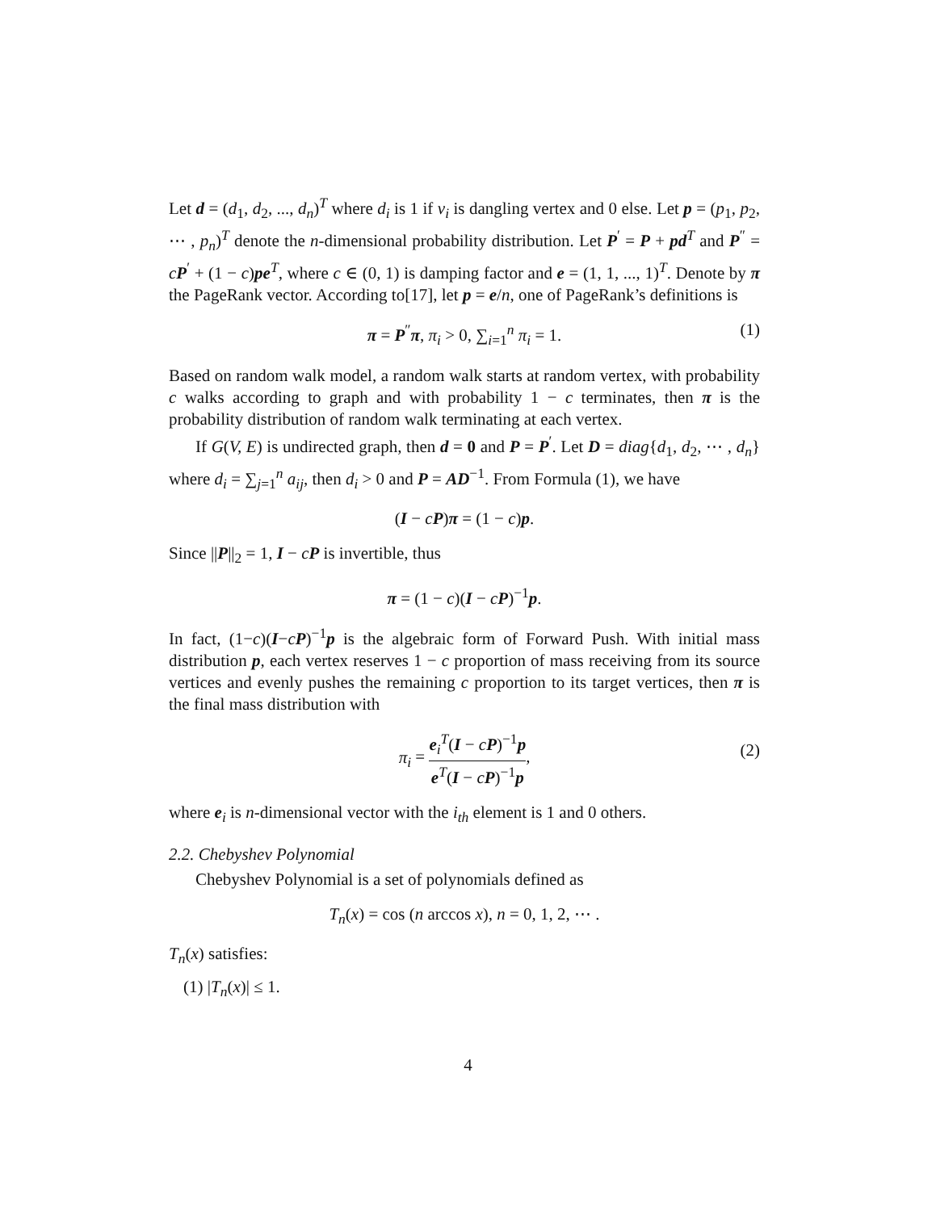Let d = (d<sub>1</sub>, d<sub>2</sub>, ..., d<sub>n</sub>)<sup>T</sup> where d<sub>i</sub> is 1 if v<sub>i</sub> is dangling vertex and 0 else. Let p = (p<sub>1</sub>, p<sub>2</sub>, ⋯ , p<sub>n</sub>)<sup>T</sup> denote the n-dimensional probability distribution. Let P<sup>′</sup> = P + pd<sup>T</sup> and P<sup>″</sup> = cP<sup>′</sup> + (1 − c)pe<sup>T</sup>, where c ∈ (0, 1) is damping factor and e = (1, 1, ..., 1)<sup>T</sup>. Denote by π the PageRank vector. According to[17], let p = e/n, one of PageRank’s definitions is
π = P<sup>″</sup>π, π<sub>i</sub> > 0, ∑<sub>i=1</sub><sup>n</sup> π<sub>i</sub> = 1. (1)
Based on random walk model, a random walk starts at random vertex, with probability c walks according to graph and with probability 1 − c terminates, then π is the probability distribution of random walk terminating at each vertex.
If G(V, E) is undirected graph, then d = 0 and P = P<sup>′</sup>. Let D = diag{d<sub>1</sub>, d<sub>2</sub>, ⋯ , d<sub>n</sub>} where d<sub>i</sub> = ∑<sub>j=1</sub><sup>n</sup> a<sub>ij</sub>, then d<sub>i</sub> > 0 and P = AD<sup>−1</sup>. From Formula (1), we have
(I − cP)π = (1 − c)p.
Since ||P||<sub>2</sub> = 1, I − cP is invertible, thus
π = (1 − c)(I − cP)<sup>−1</sup>p.
In fact, (1−c)(I−cP)<sup>−1</sup>p is the algebraic form of Forward Push. With initial mass distribution p, each vertex reserves 1 − c proportion of mass receiving from its source vertices and evenly pushes the remaining c proportion to its target vertices, then π is the final mass distribution with
π<sub>i</sub> = e<sub>i</sub><sup>T</sup>(I − cP)<sup>−1</sup>p e<sup>T</sup>(I − cP)<sup>−1</sup>p,
(2)
where e<sub>i</sub> is n-dimensional vector with the i<sub>th</sub> element is 1 and 0 others.
2.2. Chebyshev Polynomial
Chebyshev Polynomial is a set of polynomials defined as
T<sub>n</sub>(x) = cos (n arccos x), n = 0, 1, 2, ⋯ .
T<sub>n</sub>(x) satisfies:
(1) |T<sub>n</sub>(x)| ≤ 1.
4